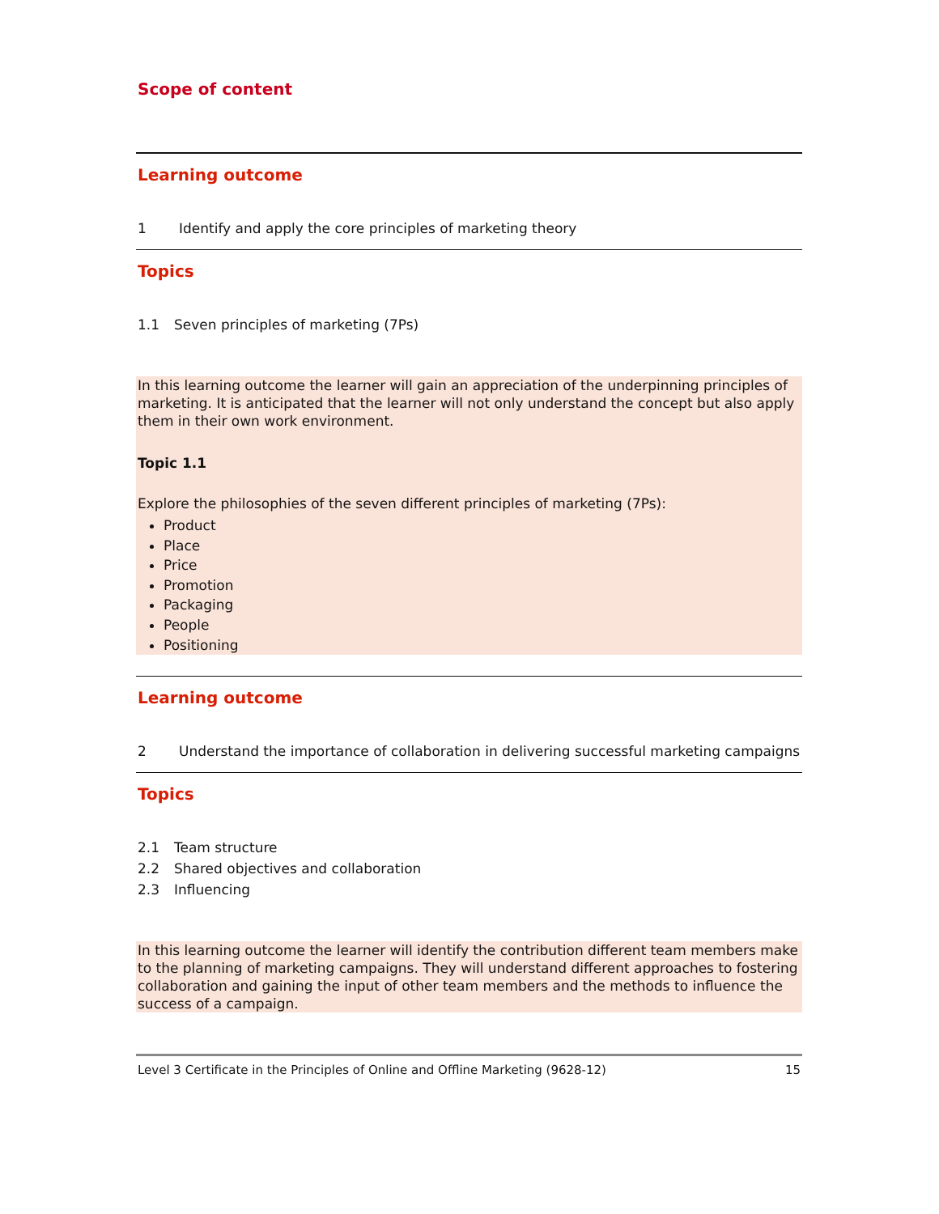Scope of content
Learning outcome
1 Identify and apply the core principles of marketing theory
Topics
1.1 Seven principles of marketing (7Ps)
In this learning outcome the learner will gain an appreciation of the underpinning principles of marketing. It is anticipated that the learner will not only understand the concept but also apply them in their own work environment.
Topic 1.1
Explore the philosophies of the seven different principles of marketing (7Ps):
Product
Place
Price
Promotion
Packaging
People
Positioning
Learning outcome
2 Understand the importance of collaboration in delivering successful marketing campaigns
Topics
2.1 Team structure
2.2 Shared objectives and collaboration
2.3 Influencing
In this learning outcome the learner will identify the contribution different team members make to the planning of marketing campaigns. They will understand different approaches to fostering collaboration and gaining the input of other team members and the methods to influence the success of a campaign.
Level 3 Certificate in the Principles of Online and Offline Marketing (9628-12) 15